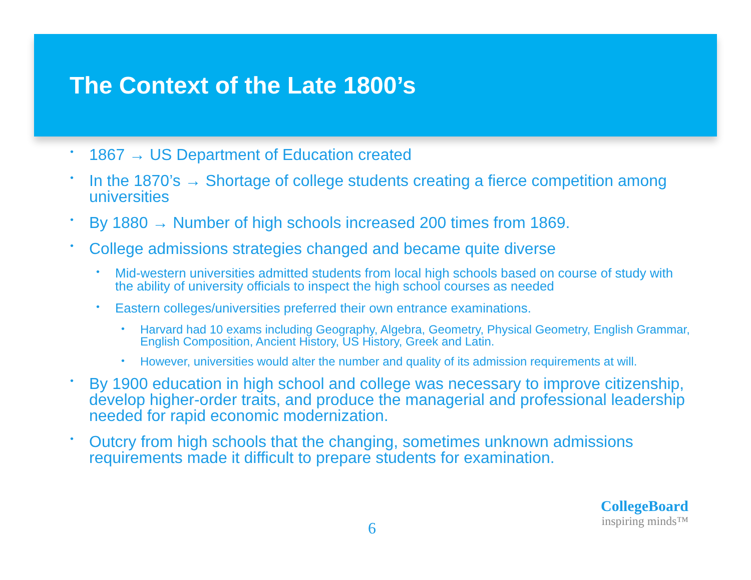The Context of the Late 1800’s
• 1867 → US Department of Education created
• In the 1870’s → Shortage of college students creating a fierce competition among universities
• By 1880 → Number of high schools increased 200 times from 1869.
• College admissions strategies changed and became quite diverse
• Mid-western universities admitted students from local high schools based on course of study with the ability of university officials to inspect the high school courses as needed
• Eastern colleges/universities preferred their own entrance examinations.
• Harvard had 10 exams including Geography, Algebra, Geometry, Physical Geometry, English Grammar, English Composition, Ancient History, US History, Greek and Latin.
• However, universities would alter the number and quality of its admission requirements at will.
• By 1900 education in high school and college was necessary to improve citizenship, develop higher-order traits, and produce the managerial and professional leadership needed for rapid economic modernization.
• Outcry from high schools that the changing, sometimes unknown admissions requirements made it difficult to prepare students for examination.
6
CollegeBoard
inspiring minds™